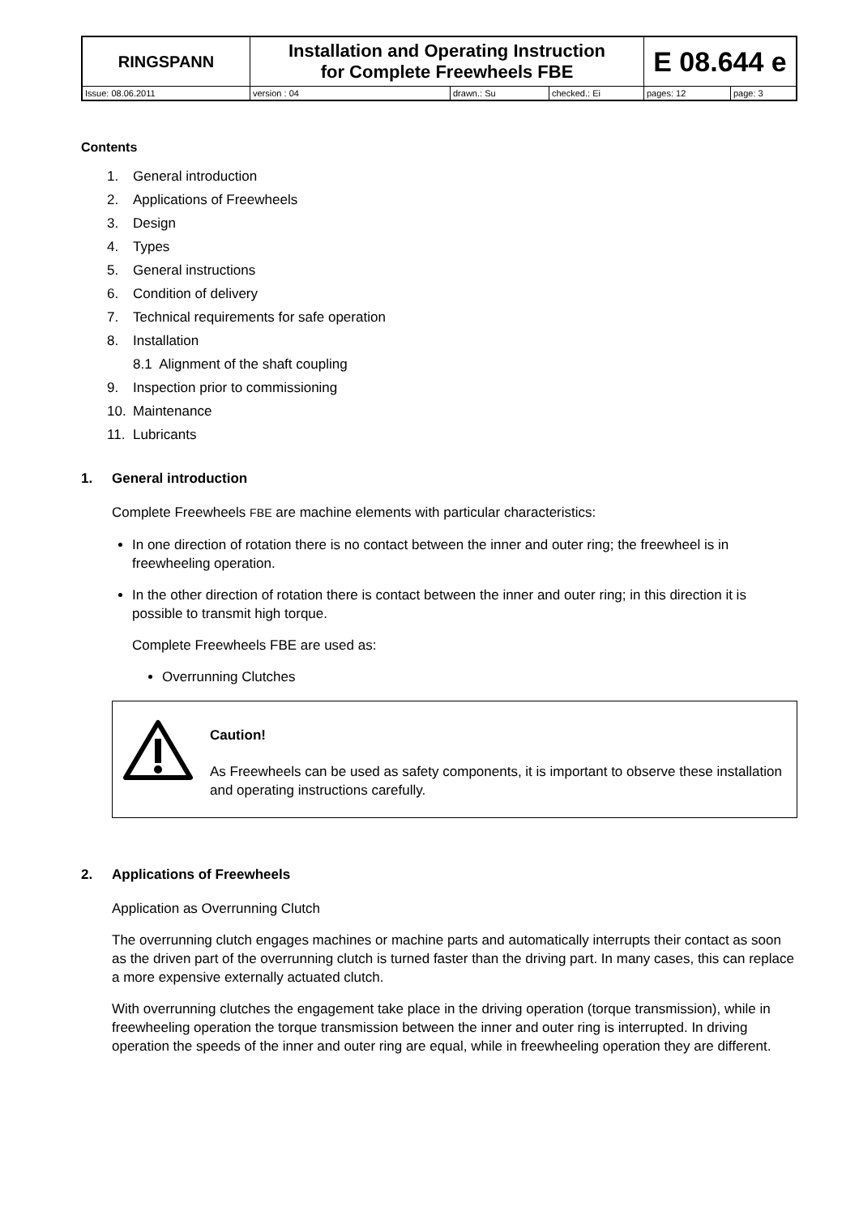| RINGSPANN | Installation and Operating Instruction for Complete Freewheels FBE | | | E 08.644 e | |
| Issue: 08.06.2011 | version : 04 | drawn.: Su | checked.: Ei | pages: 12 | page: 3 |
Contents
1. General introduction
2. Applications of Freewheels
3. Design
4. Types
5. General instructions
6. Condition of delivery
7. Technical requirements for safe operation
8. Installation
8.1 Alignment of the shaft coupling
9. Inspection prior to commissioning
10. Maintenance
11. Lubricants
1. General introduction
Complete Freewheels FBE are machine elements with particular characteristics:
In one direction of rotation there is no contact between the inner and outer ring; the freewheel is in freewheeling operation.
In the other direction of rotation there is contact between the inner and outer ring; in this direction it is possible to transmit high torque.
Complete Freewheels FBE are used as:
Overrunning Clutches
Caution!
As Freewheels can be used as safety components, it is important to observe these installation and operating instructions carefully.
2. Applications of Freewheels
Application as Overrunning Clutch
The overrunning clutch engages machines or machine parts and automatically interrupts their contact as soon as the driven part of the overrunning clutch is turned faster than the driving part. In many cases, this can replace a more expensive externally actuated clutch.
With overrunning clutches the engagement take place in the driving operation (torque transmission), while in freewheeling operation the torque transmission between the inner and outer ring is interrupted. In driving operation the speeds of the inner and outer ring are equal, while in freewheeling operation they are different.